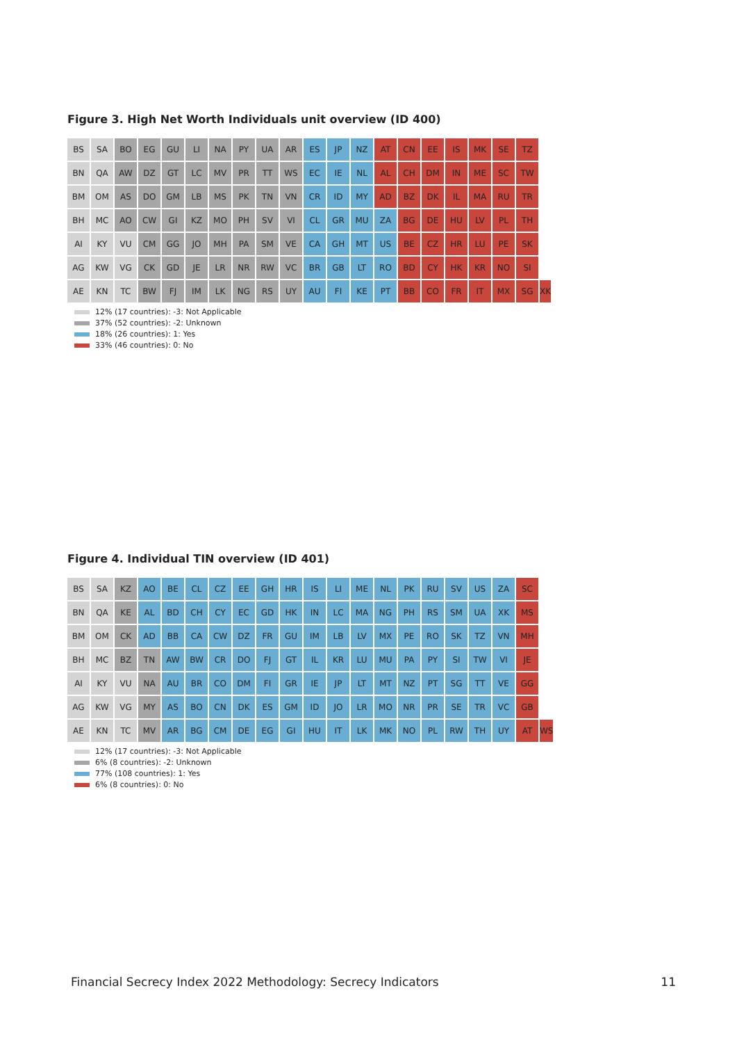Figure 3. High Net Worth Individuals unit overview (ID 400)
| BS | SA | BO | EG | GU | LI | NA | PY | UA | AR | ES | JP | NZ | AT | CN | EE | IS | MK | SE | TZ | |
| BN | QA | AW | DZ | GT | LC | MV | PR | TT | WS | EC | IE | NL | AL | CH | DM | IN | ME | SC | TW | |
| BM | OM | AS | DO | GM | LB | MS | PK | TN | VN | CR | ID | MY | AD | BZ | DK | IL | MA | RU | TR | |
| BH | MC | AO | CW | GI | KZ | MO | PH | SV | VI | CL | GR | MU | ZA | BG | DE | HU | LV | PL | TH | |
| AI | KY | VU | CM | GG | JO | MH | PA | SM | VE | CA | GH | MT | US | BE | CZ | HR | LU | PE | SK | |
| AG | KW | VG | CK | GD | JE | LR | NR | RW | VC | BR | GB | LT | RO | BD | CY | HK | KR | NO | SI | |
| AE | KN | TC | BW | FJ | IM | LK | NG | RS | UY | AU | FI | KE | PT | BB | CO | FR | IT | MX | SG | XK |
12% (17 countries): -3: Not Applicable
37% (52 countries): -2: Unknown
18% (26 countries): 1: Yes
33% (46 countries): 0: No
Figure 4. Individual TIN overview (ID 401)
| BS | SA | KZ | AO | BE | CL | CZ | EE | GH | HR | IS | LI | ME | NL | PK | RU | SV | US | ZA | SC | |
| BN | QA | KE | AL | BD | CH | CY | EC | GD | HK | IN | LC | MA | NG | PH | RS | SM | UA | XK | MS | |
| BM | OM | CK | AD | BB | CA | CW | DZ | FR | GU | IM | LB | LV | MX | PE | RO | SK | TZ | VN | MH | |
| BH | MC | BZ | TN | AW | BW | CR | DO | FJ | GT | IL | KR | LU | MU | PA | PY | SI | TW | VI | JE | |
| AI | KY | VU | NA | AU | BR | CO | DM | FI | GR | IE | JP | LT | MT | NZ | PT | SG | TT | VE | GG | |
| AG | KW | VG | MY | AS | BO | CN | DK | ES | GM | ID | JO | LR | MO | NR | PR | SE | TR | VC | GB | |
| AE | KN | TC | MV | AR | BG | CM | DE | EG | GI | HU | IT | LK | MK | NO | PL | RW | TH | UY | AT | WS |
12% (17 countries): -3: Not Applicable
6% (8 countries): -2: Unknown
77% (108 countries): 1: Yes
6% (8 countries): 0: No
Financial Secrecy Index 2022 Methodology: Secrecy Indicators
11